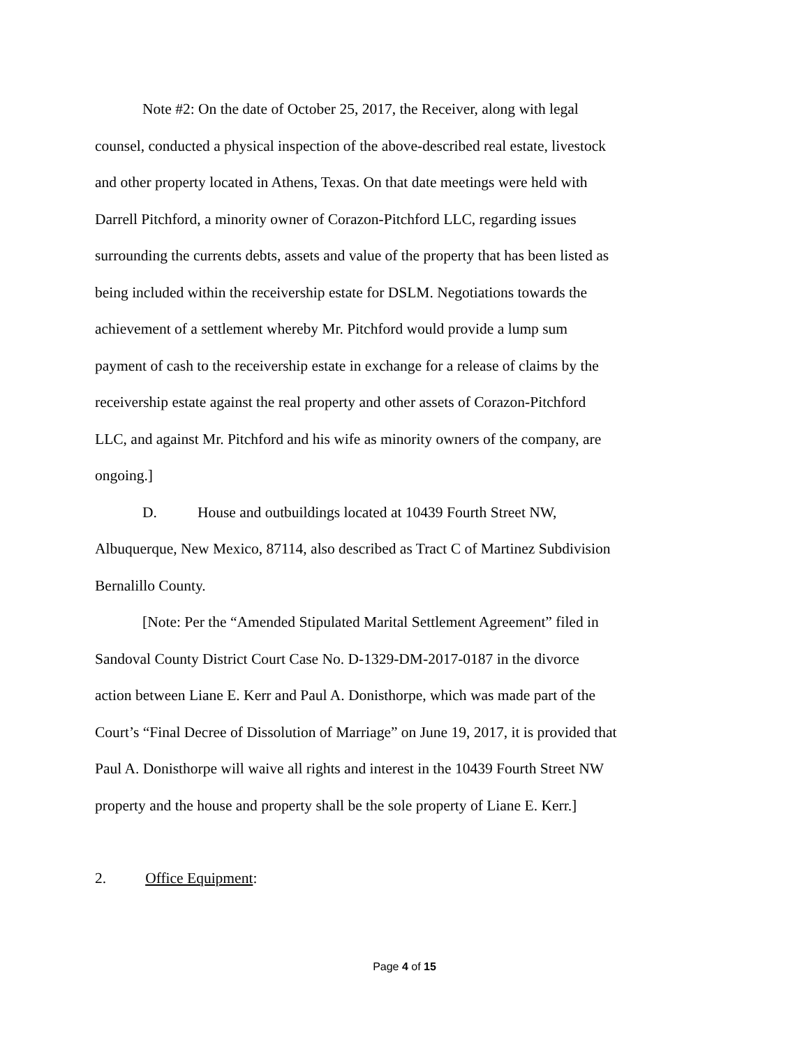Note #2: On the date of October 25, 2017, the Receiver, along with legal counsel, conducted a physical inspection of the above-described real estate, livestock and other property located in Athens, Texas. On that date meetings were held with Darrell Pitchford, a minority owner of Corazon-Pitchford LLC, regarding issues surrounding the currents debts, assets and value of the property that has been listed as being included within the receivership estate for DSLM. Negotiations towards the achievement of a settlement whereby Mr. Pitchford would provide a lump sum payment of cash to the receivership estate in exchange for a release of claims by the receivership estate against the real property and other assets of Corazon-Pitchford LLC, and against Mr. Pitchford and his wife as minority owners of the company, are ongoing.]
D. House and outbuildings located at 10439 Fourth Street NW, Albuquerque, New Mexico, 87114, also described as Tract C of Martinez Subdivision Bernalillo County.
[Note: Per the “Amended Stipulated Marital Settlement Agreement” filed in Sandoval County District Court Case No. D-1329-DM-2017-0187 in the divorce action between Liane E. Kerr and Paul A. Donisthorpe, which was made part of the Court’s “Final Decree of Dissolution of Marriage” on June 19, 2017, it is provided that Paul A. Donisthorpe will waive all rights and interest in the 10439 Fourth Street NW property and the house and property shall be the sole property of Liane E. Kerr.]
2. Office Equipment:
Page 4 of 15